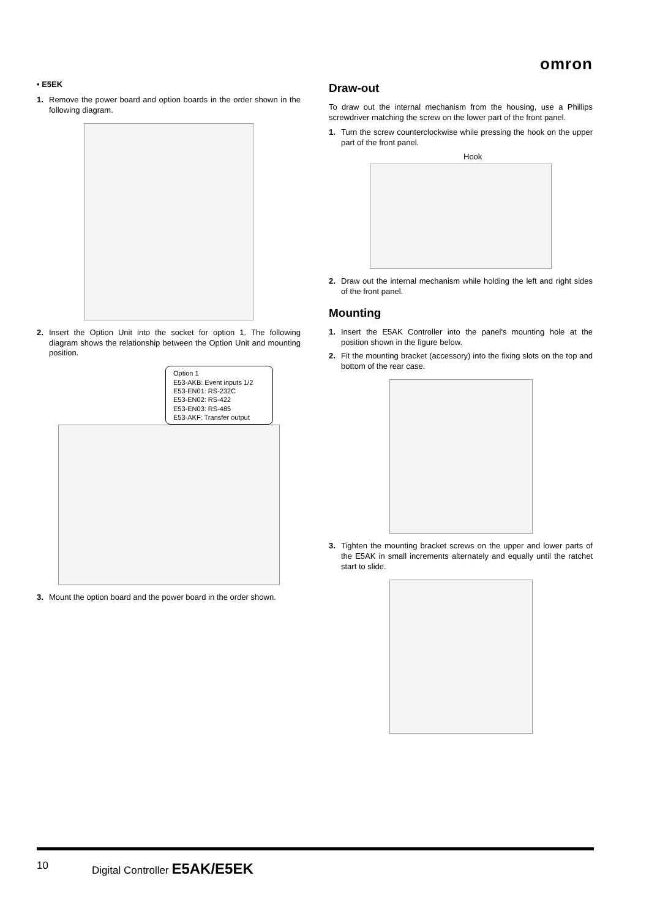omron
• E5EK
1. Remove the power board and option boards in the order shown in the following diagram.
2. Insert the Option Unit into the socket for option 1. The following diagram shows the relationship between the Option Unit and mounting position.
Option 1
E53-AKB: Event inputs 1/2
E53-EN01: RS-232C
E53-EN02: RS-422
E53-EN03: RS-485
E53-AKF: Transfer output
3. Mount the option board and the power board in the order shown.
Draw-out
To draw out the internal mechanism from the housing, use a Phillips screwdriver matching the screw on the lower part of the front panel.
1. Turn the screw counterclockwise while pressing the hook on the upper part of the front panel.
Hook
2. Draw out the internal mechanism while holding the left and right sides of the front panel.
Mounting
1. Insert the E5AK Controller into the panel's mounting hole at the position shown in the figure below.
2. Fit the mounting bracket (accessory) into the fixing slots on the top and bottom of the rear case.
3. Tighten the mounting bracket screws on the upper and lower parts of the E5AK in small increments alternately and equally until the ratchet start to slide.
10 Digital Controller E5AK/E5EK